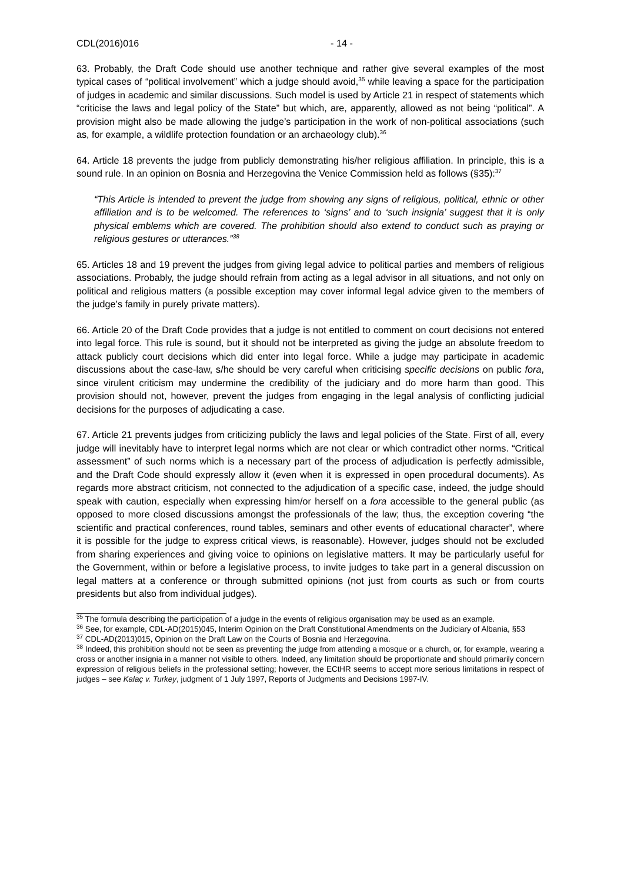CDL(2016)016 - 14 -
63. Probably, the Draft Code should use another technique and rather give several examples of the most typical cases of “political involvement” which a judge should avoid,<sup>35</sup> while leaving a space for the participation of judges in academic and similar discussions. Such model is used by Article 21 in respect of statements which “criticise the laws and legal policy of the State” but which, are, apparently, allowed as not being “political”. A provision might also be made allowing the judge’s participation in the work of non-political associations (such as, for example, a wildlife protection foundation or an archaeology club).<sup>36</sup>
64. Article 18 prevents the judge from publicly demonstrating his/her religious affiliation. In principle, this is a sound rule. In an opinion on Bosnia and Herzegovina the Venice Commission held as follows (§35):<sup>37</sup>
“This Article is intended to prevent the judge from showing any signs of religious, political, ethnic or other affiliation and is to be welcomed. The references to ‘signs’ and to ‘such insignia’ suggest that it is only physical emblems which are covered. The prohibition should also extend to conduct such as praying or religious gestures or utterances.”<sup>38</sup>
65. Articles 18 and 19 prevent the judges from giving legal advice to political parties and members of religious associations. Probably, the judge should refrain from acting as a legal advisor in all situations, and not only on political and religious matters (a possible exception may cover informal legal advice given to the members of the judge’s family in purely private matters).
66. Article 20 of the Draft Code provides that a judge is not entitled to comment on court decisions not entered into legal force. This rule is sound, but it should not be interpreted as giving the judge an absolute freedom to attack publicly court decisions which did enter into legal force. While a judge may participate in academic discussions about the case-law, s/he should be very careful when criticising specific decisions on public fora, since virulent criticism may undermine the credibility of the judiciary and do more harm than good. This provision should not, however, prevent the judges from engaging in the legal analysis of conflicting judicial decisions for the purposes of adjudicating a case.
67. Article 21 prevents judges from criticizing publicly the laws and legal policies of the State. First of all, every judge will inevitably have to interpret legal norms which are not clear or which contradict other norms. “Critical assessment” of such norms which is a necessary part of the process of adjudication is perfectly admissible, and the Draft Code should expressly allow it (even when it is expressed in open procedural documents). As regards more abstract criticism, not connected to the adjudication of a specific case, indeed, the judge should speak with caution, especially when expressing him/or herself on a fora accessible to the general public (as opposed to more closed discussions amongst the professionals of the law; thus, the exception covering “the scientific and practical conferences, round tables, seminars and other events of educational character”, where it is possible for the judge to express critical views, is reasonable). However, judges should not be excluded from sharing experiences and giving voice to opinions on legislative matters. It may be particularly useful for the Government, within or before a legislative process, to invite judges to take part in a general discussion on legal matters at a conference or through submitted opinions (not just from courts as such or from courts presidents but also from individual judges).
<sup>35</sup> The formula describing the participation of a judge in the events of religious organisation may be used as an example.
<sup>36</sup> See, for example, CDL-AD(2015)045, Interim Opinion on the Draft Constitutional Amendments on the Judiciary of Albania, §53
<sup>37</sup> CDL-AD(2013)015, Opinion on the Draft Law on the Courts of Bosnia and Herzegovina.
<sup>38</sup> Indeed, this prohibition should not be seen as preventing the judge from attending a mosque or a church, or, for example, wearing a cross or another insignia in a manner not visible to others. Indeed, any limitation should be proportionate and should primarily concern expression of religious beliefs in the professional setting; however, the ECtHR seems to accept more serious limitations in respect of judges – see Kalaç v. Turkey, judgment of 1 July 1997, Reports of Judgments and Decisions 1997-IV.